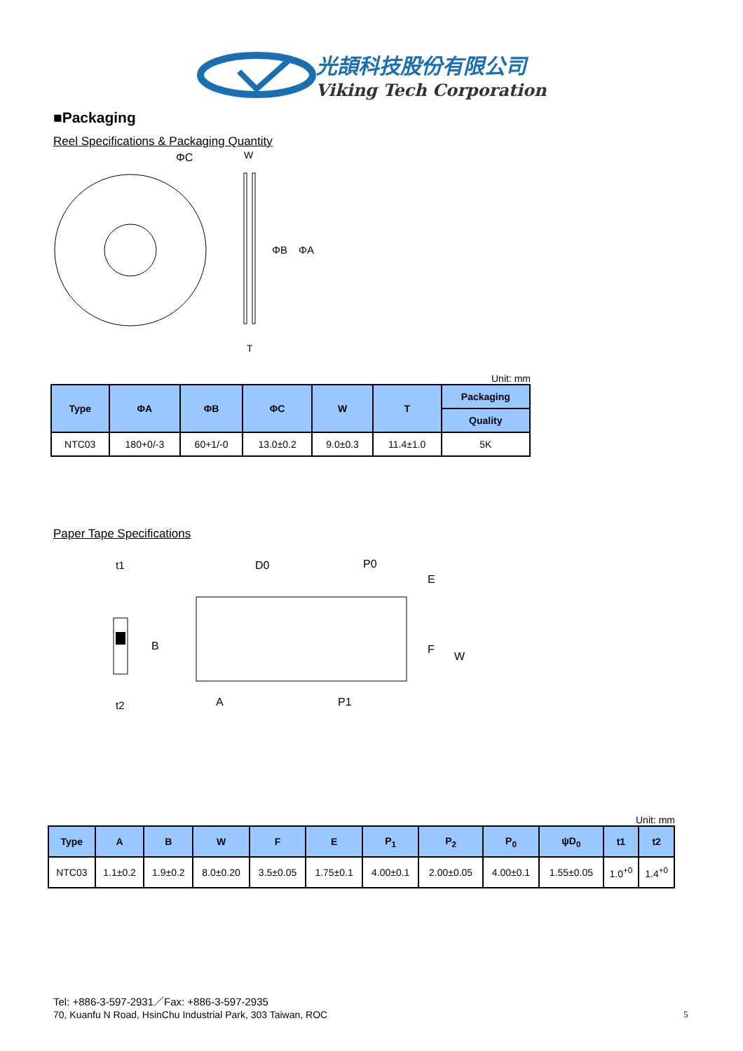光頡科技股份有限公司
Viking Tech Corporation
■Packaging
Reel Specifications & Packaging Quantity
ΦC
W
ΦB
ΦA
T
Unit: mm
| Type | ΦA | ΦB | ΦC | W | T | Packaging |
| --- | --- | --- | --- | --- | --- | --- |
| | | | | | | Quality |
| NTC03 | 180+0/-3 | 60+1/-0 | 13.0±0.2 | 9.0±0.3 | 11.4±1.0 | 5K |
Paper Tape Specifications
t1
t2
D0
P0
E
F
W
B
A
P1
Unit: mm
| Type | A | B | W | F | E | P<sub>1</sub> | P<sub>2</sub> | P<sub>0</sub> | ψD<sub>0</sub> | t1 | t2 |
| --- | --- | --- | --- | --- | --- | --- | --- | --- | --- | --- | --- |
| NTC03 | 1.1±0.2 | 1.9±0.2 | 8.0±0.20 | 3.5±0.05 | 1.75±0.1 | 4.00±0.1 | 2.00±0.05 | 4.00±0.1 | 1.55±0.05 | 1.0<sup>+0</sup> | 1.4<sup>+0</sup> |
Tel: +886-3-597-2931／Fax: +886-3-597-2935
70, Kuanfu N Road, HsinChu Industrial Park, 303 Taiwan, ROC
5